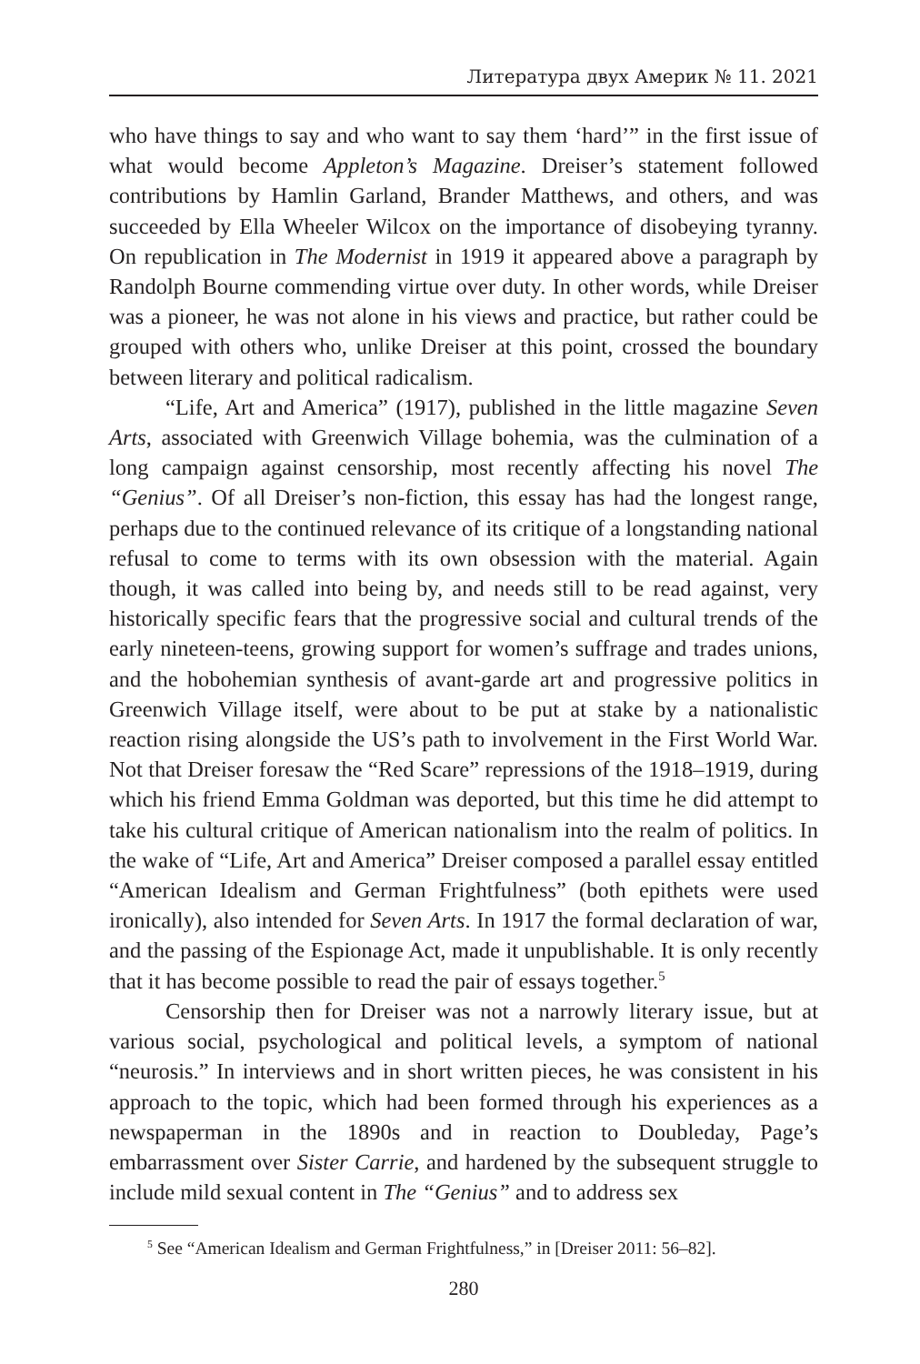Литература двух Америк № 11. 2021
who have things to say and who want to say them ‘hard’” in the first issue of what would become Appleton’s Magazine. Dreiser’s statement followed contributions by Hamlin Garland, Brander Matthews, and others, and was succeeded by Ella Wheeler Wilcox on the importance of disobeying tyranny. On republication in The Modernist in 1919 it appeared above a paragraph by Randolph Bourne commending virtue over duty. In other words, while Dreiser was a pioneer, he was not alone in his views and practice, but rather could be grouped with others who, unlike Dreiser at this point, crossed the boundary between literary and political radicalism.
“Life, Art and America” (1917), published in the little magazine Seven Arts, associated with Greenwich Village bohemia, was the culmination of a long campaign against censorship, most recently affecting his novel The “Genius”. Of all Dreiser’s non-fiction, this essay has had the longest range, perhaps due to the continued relevance of its critique of a longstanding national refusal to come to terms with its own obsession with the material. Again though, it was called into being by, and needs still to be read against, very historically specific fears that the progressive social and cultural trends of the early nineteen-teens, growing support for women’s suffrage and trades unions, and the hobohemian synthesis of avant-garde art and progressive politics in Greenwich Village itself, were about to be put at stake by a nationalistic reaction rising alongside the US’s path to involvement in the First World War. Not that Dreiser foresaw the “Red Scare” repressions of the 1918–1919, during which his friend Emma Goldman was deported, but this time he did attempt to take his cultural critique of American nationalism into the realm of politics. In the wake of “Life, Art and America” Dreiser composed a parallel essay entitled “American Idealism and German Frightfulness” (both epithets were used ironically), also intended for Seven Arts. In 1917 the formal declaration of war, and the passing of the Espionage Act, made it unpublishable. It is only recently that it has become possible to read the pair of essays together.<sup>5</sup>
Censorship then for Dreiser was not a narrowly literary issue, but at various social, psychological and political levels, a symptom of national “neurosis.” In interviews and in short written pieces, he was consistent in his approach to the topic, which had been formed through his experiences as a newspaperman in the 1890s and in reaction to Doubleday, Page’s embarrassment over Sister Carrie, and hardened by the subsequent struggle to include mild sexual content in The “Genius” and to address sex
<sup>5</sup> See “American Idealism and German Frightfulness,” in [Dreiser 2011: 56–82].
280